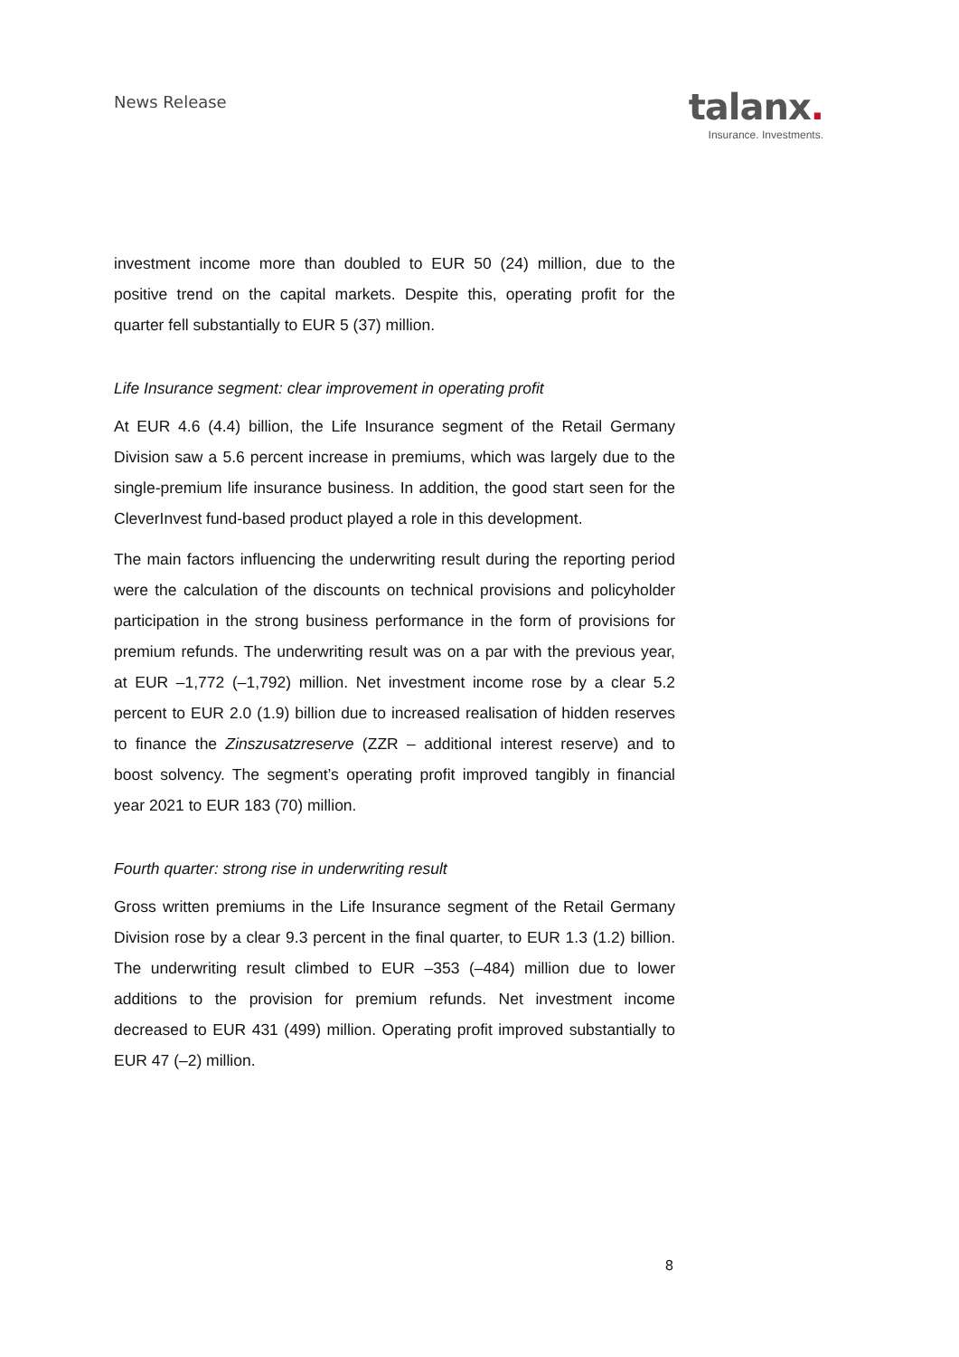News Release
talanx.
Insurance. Investments.
investment income more than doubled to EUR 50 (24) million, due to the positive trend on the capital markets. Despite this, operating profit for the quarter fell substantially to EUR 5 (37) million.
Life Insurance segment: clear improvement in operating profit
At EUR 4.6 (4.4) billion, the Life Insurance segment of the Retail Germany Division saw a 5.6 percent increase in premiums, which was largely due to the single-premium life insurance business. In addition, the good start seen for the CleverInvest fund-based product played a role in this development.
The main factors influencing the underwriting result during the reporting period were the calculation of the discounts on technical provisions and policyholder participation in the strong business performance in the form of provisions for premium refunds. The underwriting result was on a par with the previous year, at EUR –1,772 (–1,792) million. Net investment income rose by a clear 5.2 percent to EUR 2.0 (1.9) billion due to increased realisation of hidden reserves to finance the Zinszusatzreserve (ZZR – additional interest reserve) and to boost solvency. The segment’s operating profit improved tangibly in financial year 2021 to EUR 183 (70) million.
Fourth quarter: strong rise in underwriting result
Gross written premiums in the Life Insurance segment of the Retail Germany Division rose by a clear 9.3 percent in the final quarter, to EUR 1.3 (1.2) billion. The underwriting result climbed to EUR –353 (–484) million due to lower additions to the provision for premium refunds. Net investment income decreased to EUR 431 (499) million. Operating profit improved substantially to EUR 47 (–2) million.
8